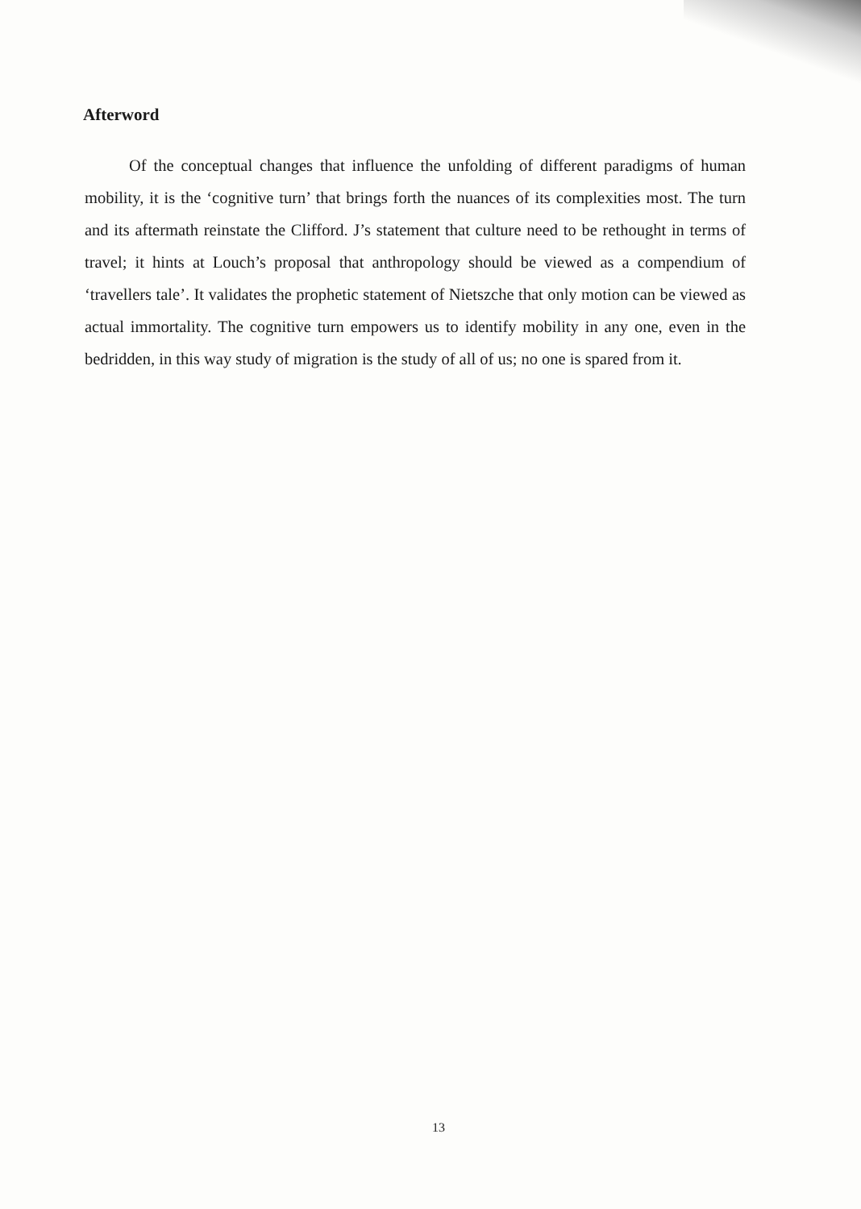Afterword
Of the conceptual changes that influence the unfolding of different paradigms of human mobility, it is the ‘cognitive turn’ that brings forth the nuances of its complexities most. The turn and its aftermath reinstate the Clifford. J’s statement that culture need to be rethought in terms of travel; it hints at Louch’s proposal that anthropology should be viewed as a compendium of ‘travellers tale’. It validates the prophetic statement of Nietszche that only motion can be viewed as actual immortality. The cognitive turn empowers us to identify mobility in any one, even in the bedridden, in this way study of migration is the study of all of us; no one is spared from it.
13